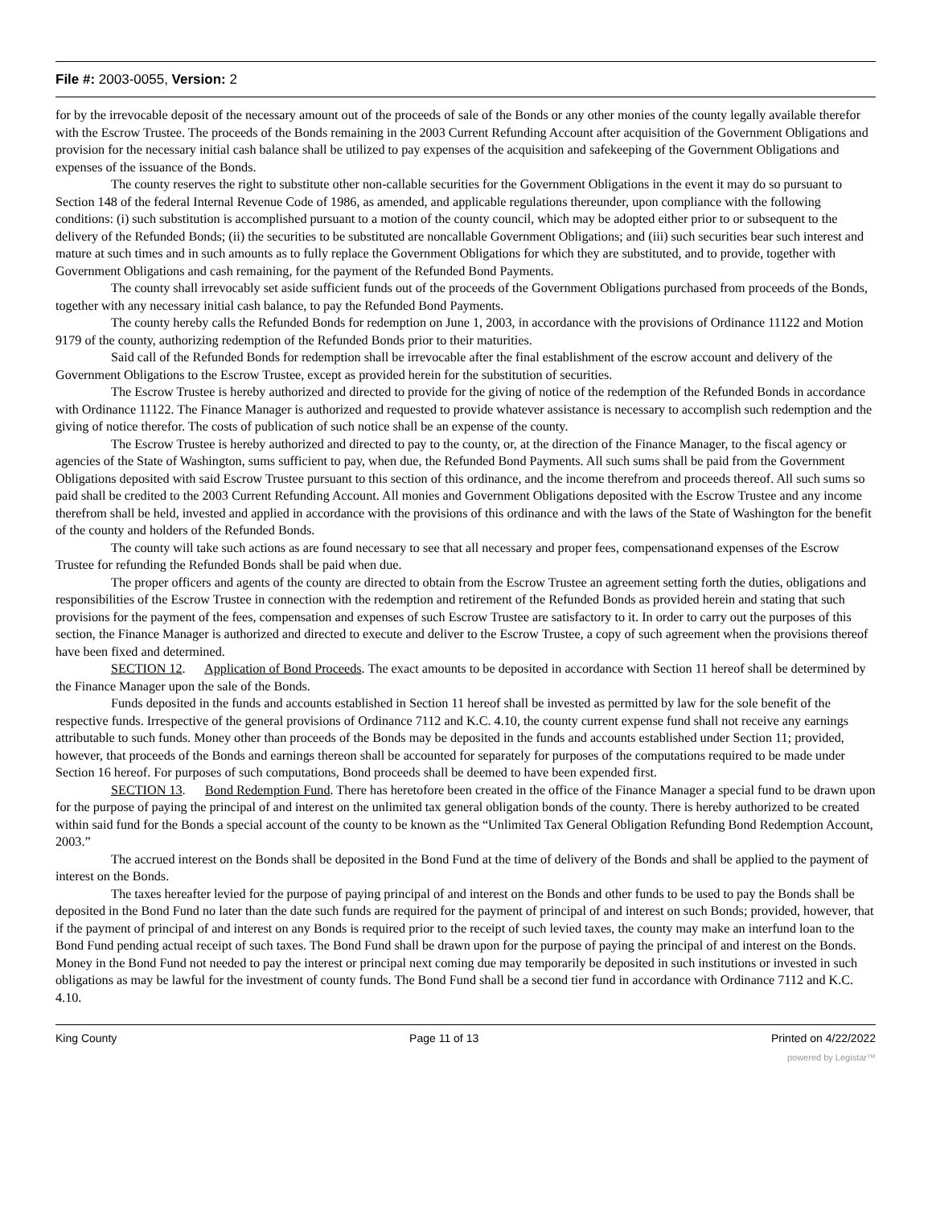File #: 2003-0055, Version: 2
for by the irrevocable deposit of the necessary amount out of the proceeds of sale of the Bonds or any other monies of the county legally available therefor with the Escrow Trustee. The proceeds of the Bonds remaining in the 2003 Current Refunding Account after acquisition of the Government Obligations and provision for the necessary initial cash balance shall be utilized to pay expenses of the acquisition and safekeeping of the Government Obligations and expenses of the issuance of the Bonds.
The county reserves the right to substitute other non-callable securities for the Government Obligations in the event it may do so pursuant to Section 148 of the federal Internal Revenue Code of 1986, as amended, and applicable regulations thereunder, upon compliance with the following conditions: (i) such substitution is accomplished pursuant to a motion of the county council, which may be adopted either prior to or subsequent to the delivery of the Refunded Bonds; (ii) the securities to be substituted are noncallable Government Obligations; and (iii) such securities bear such interest and mature at such times and in such amounts as to fully replace the Government Obligations for which they are substituted, and to provide, together with Government Obligations and cash remaining, for the payment of the Refunded Bond Payments.
The county shall irrevocably set aside sufficient funds out of the proceeds of the Government Obligations purchased from proceeds of the Bonds, together with any necessary initial cash balance, to pay the Refunded Bond Payments.
The county hereby calls the Refunded Bonds for redemption on June 1, 2003, in accordance with the provisions of Ordinance 11122 and Motion 9179 of the county, authorizing redemption of the Refunded Bonds prior to their maturities.
Said call of the Refunded Bonds for redemption shall be irrevocable after the final establishment of the escrow account and delivery of the Government Obligations to the Escrow Trustee, except as provided herein for the substitution of securities.
The Escrow Trustee is hereby authorized and directed to provide for the giving of notice of the redemption of the Refunded Bonds in accordance with Ordinance 11122. The Finance Manager is authorized and requested to provide whatever assistance is necessary to accomplish such redemption and the giving of notice therefor. The costs of publication of such notice shall be an expense of the county.
The Escrow Trustee is hereby authorized and directed to pay to the county, or, at the direction of the Finance Manager, to the fiscal agency or agencies of the State of Washington, sums sufficient to pay, when due, the Refunded Bond Payments. All such sums shall be paid from the Government Obligations deposited with said Escrow Trustee pursuant to this section of this ordinance, and the income therefrom and proceeds thereof. All such sums so paid shall be credited to the 2003 Current Refunding Account. All monies and Government Obligations deposited with the Escrow Trustee and any income therefrom shall be held, invested and applied in accordance with the provisions of this ordinance and with the laws of the State of Washington for the benefit of the county and holders of the Refunded Bonds.
The county will take such actions as are found necessary to see that all necessary and proper fees, compensationand expenses of the Escrow Trustee for refunding the Refunded Bonds shall be paid when due.
The proper officers and agents of the county are directed to obtain from the Escrow Trustee an agreement setting forth the duties, obligations and responsibilities of the Escrow Trustee in connection with the redemption and retirement of the Refunded Bonds as provided herein and stating that such provisions for the payment of the fees, compensation and expenses of such Escrow Trustee are satisfactory to it. In order to carry out the purposes of this section, the Finance Manager is authorized and directed to execute and deliver to the Escrow Trustee, a copy of such agreement when the provisions thereof have been fixed and determined.
SECTION 12. Application of Bond Proceeds. The exact amounts to be deposited in accordance with Section 11 hereof shall be determined by the Finance Manager upon the sale of the Bonds.
Funds deposited in the funds and accounts established in Section 11 hereof shall be invested as permitted by law for the sole benefit of the respective funds. Irrespective of the general provisions of Ordinance 7112 and K.C. 4.10, the county current expense fund shall not receive any earnings attributable to such funds. Money other than proceeds of the Bonds may be deposited in the funds and accounts established under Section 11; provided, however, that proceeds of the Bonds and earnings thereon shall be accounted for separately for purposes of the computations required to be made under Section 16 hereof. For purposes of such computations, Bond proceeds shall be deemed to have been expended first.
SECTION 13. Bond Redemption Fund. There has heretofore been created in the office of the Finance Manager a special fund to be drawn upon for the purpose of paying the principal of and interest on the unlimited tax general obligation bonds of the county. There is hereby authorized to be created within said fund for the Bonds a special account of the county to be known as the “Unlimited Tax General Obligation Refunding Bond Redemption Account, 2003.”
The accrued interest on the Bonds shall be deposited in the Bond Fund at the time of delivery of the Bonds and shall be applied to the payment of interest on the Bonds.
The taxes hereafter levied for the purpose of paying principal of and interest on the Bonds and other funds to be used to pay the Bonds shall be deposited in the Bond Fund no later than the date such funds are required for the payment of principal of and interest on such Bonds; provided, however, that if the payment of principal of and interest on any Bonds is required prior to the receipt of such levied taxes, the county may make an interfund loan to the Bond Fund pending actual receipt of such taxes. The Bond Fund shall be drawn upon for the purpose of paying the principal of and interest on the Bonds. Money in the Bond Fund not needed to pay the interest or principal next coming due may temporarily be deposited in such institutions or invested in such obligations as may be lawful for the investment of county funds. The Bond Fund shall be a second tier fund in accordance with Ordinance 7112 and K.C. 4.10.
King County Page 11 of 13 Printed on 4/22/2022
powered by Legistar™